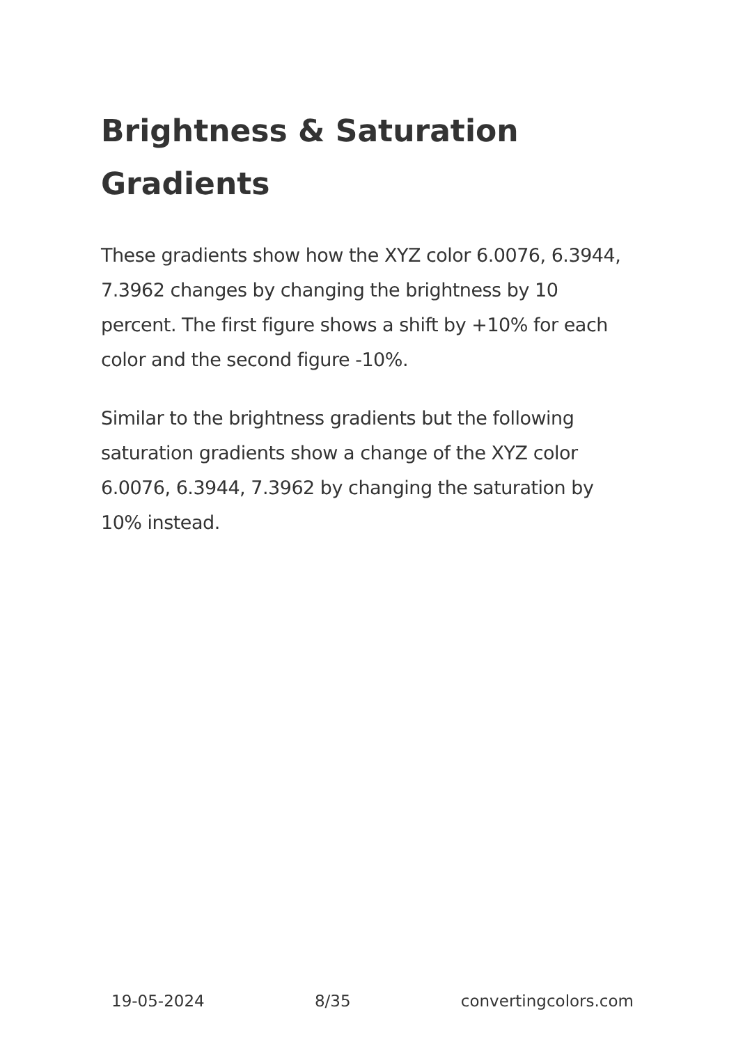Brightness & Saturation Gradients
These gradients show how the XYZ color 6.0076, 6.3944, 7.3962 changes by changing the brightness by 10 percent. The first figure shows a shift by +10% for each color and the second figure -10%.
Similar to the brightness gradients but the following saturation gradients show a change of the XYZ color 6.0076, 6.3944, 7.3962 by changing the saturation by 10% instead.
19-05-2024 8/35 convertingcolors.com